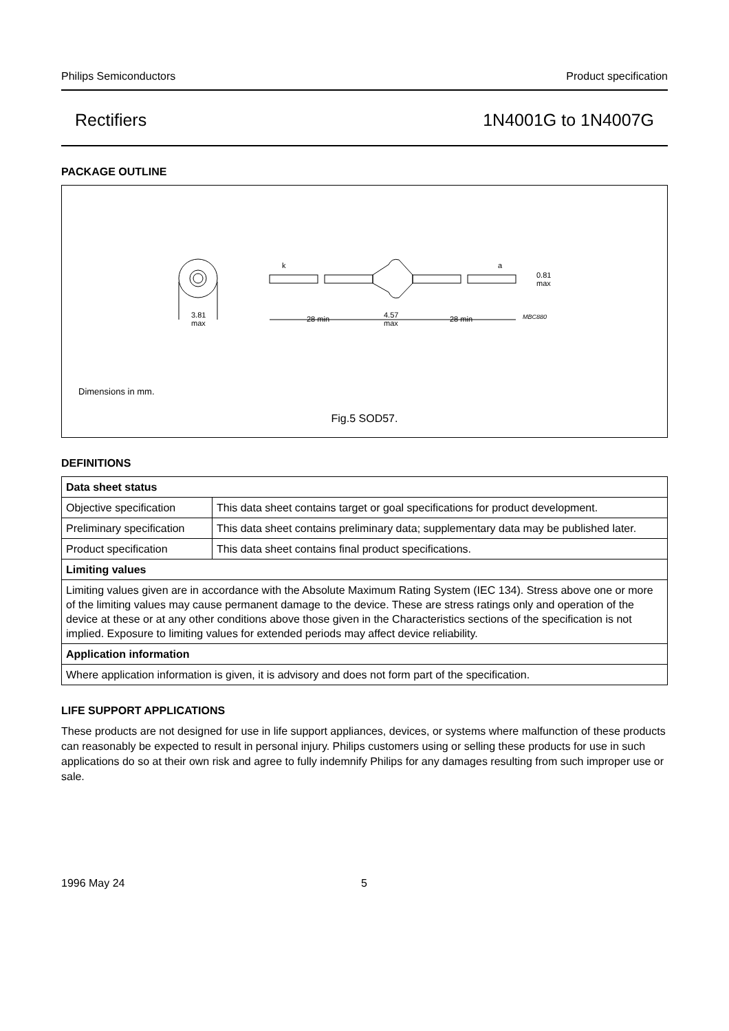Philips Semiconductors Product specification
Rectifiers 1N4001G to 1N4007G
PACKAGE OUTLINE
3.81
max
k
a
0.81
max
28 min
4.57
max
28 min
MBC880
Dimensions in mm.
Fig.5 SOD57.
DEFINITIONS
| Data sheet status | |
| --- | --- |
| Objective specification | This data sheet contains target or goal specifications for product development. |
| Preliminary specification | This data sheet contains preliminary data; supplementary data may be published later. |
| Product specification | This data sheet contains final product specifications. |
| Limiting values | |
| Limiting values given are in accordance with the Absolute Maximum Rating System (IEC 134). Stress above one or more of the limiting values may cause permanent damage to the device. These are stress ratings only and operation of the device at these or at any other conditions above those given in the Characteristics sections of the specification is not implied. Exposure to limiting values for extended periods may affect device reliability. | |
| Application information | |
| Where application information is given, it is advisory and does not form part of the specification. | |
LIFE SUPPORT APPLICATIONS
These products are not designed for use in life support appliances, devices, or systems where malfunction of these products can reasonably be expected to result in personal injury. Philips customers using or selling these products for use in such applications do so at their own risk and agree to fully indemnify Philips for any damages resulting from such improper use or sale.
1996 May 24 5